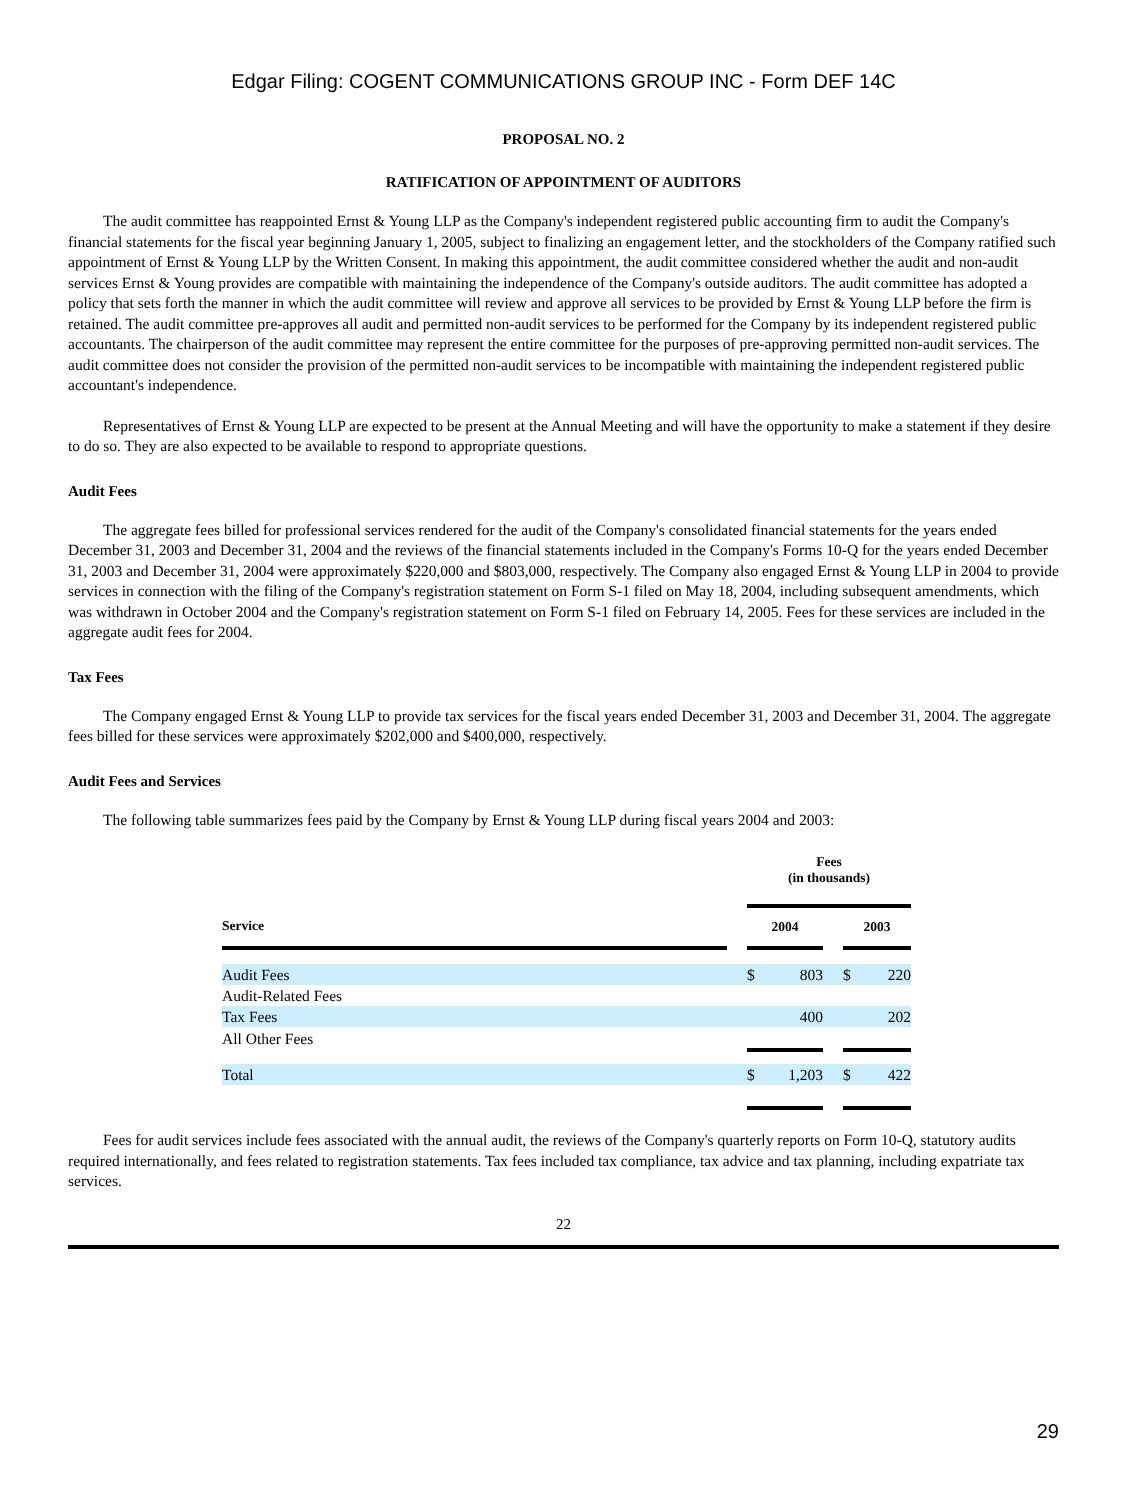Edgar Filing: COGENT COMMUNICATIONS GROUP INC - Form DEF 14C
PROPOSAL NO. 2
RATIFICATION OF APPOINTMENT OF AUDITORS
The audit committee has reappointed Ernst & Young LLP as the Company's independent registered public accounting firm to audit the Company's financial statements for the fiscal year beginning January 1, 2005, subject to finalizing an engagement letter, and the stockholders of the Company ratified such appointment of Ernst & Young LLP by the Written Consent. In making this appointment, the audit committee considered whether the audit and non-audit services Ernst & Young provides are compatible with maintaining the independence of the Company's outside auditors. The audit committee has adopted a policy that sets forth the manner in which the audit committee will review and approve all services to be provided by Ernst & Young LLP before the firm is retained. The audit committee pre-approves all audit and permitted non-audit services to be performed for the Company by its independent registered public accountants. The chairperson of the audit committee may represent the entire committee for the purposes of pre-approving permitted non-audit services. The audit committee does not consider the provision of the permitted non-audit services to be incompatible with maintaining the independent registered public accountant's independence.
Representatives of Ernst & Young LLP are expected to be present at the Annual Meeting and will have the opportunity to make a statement if they desire to do so. They are also expected to be available to respond to appropriate questions.
Audit Fees
The aggregate fees billed for professional services rendered for the audit of the Company's consolidated financial statements for the years ended December 31, 2003 and December 31, 2004 and the reviews of the financial statements included in the Company's Forms 10-Q for the years ended December 31, 2003 and December 31, 2004 were approximately $220,000 and $803,000, respectively. The Company also engaged Ernst & Young LLP in 2004 to provide services in connection with the filing of the Company's registration statement on Form S-1 filed on May 18, 2004, including subsequent amendments, which was withdrawn in October 2004 and the Company's registration statement on Form S-1 filed on February 14, 2005. Fees for these services are included in the aggregate audit fees for 2004.
Tax Fees
The Company engaged Ernst & Young LLP to provide tax services for the fiscal years ended December 31, 2003 and December 31, 2004. The aggregate fees billed for these services were approximately $202,000 and $400,000, respectively.
Audit Fees and Services
The following table summarizes fees paid by the Company by Ernst & Young LLP during fiscal years 2004 and 2003:
| | | Fees (in thousands) | | | | |
| --- | --- | --- | --- | --- | --- | --- |
| Service | | 2004 | | | 2003 | |
| Audit Fees | | $ | 803 | | $ | 220 |
| Audit-Related Fees | | | | | | |
| Tax Fees | | | 400 | | | 202 |
| All Other Fees | | | | | | |
| Total | | $ | 1,203 | | $ | 422 |
Fees for audit services include fees associated with the annual audit, the reviews of the Company's quarterly reports on Form 10-Q, statutory audits required internationally, and fees related to registration statements. Tax fees included tax compliance, tax advice and tax planning, including expatriate tax services.
22
29